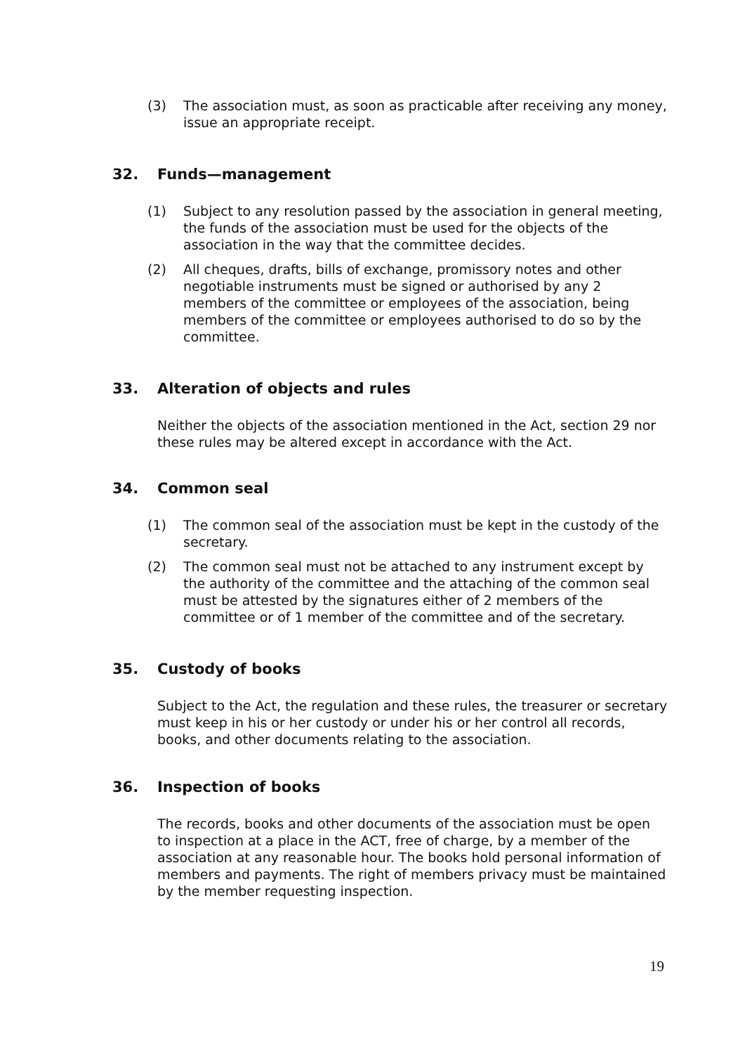(3) The association must, as soon as practicable after receiving any money, issue an appropriate receipt.
32. Funds—management
(1) Subject to any resolution passed by the association in general meeting, the funds of the association must be used for the objects of the association in the way that the committee decides.
(2) All cheques, drafts, bills of exchange, promissory notes and other negotiable instruments must be signed or authorised by any 2 members of the committee or employees of the association, being members of the committee or employees authorised to do so by the committee.
33. Alteration of objects and rules
Neither the objects of the association mentioned in the Act, section 29 nor these rules may be altered except in accordance with the Act.
34. Common seal
(1) The common seal of the association must be kept in the custody of the secretary.
(2) The common seal must not be attached to any instrument except by the authority of the committee and the attaching of the common seal must be attested by the signatures either of 2 members of the committee or of 1 member of the committee and of the secretary.
35. Custody of books
Subject to the Act, the regulation and these rules, the treasurer or secretary must keep in his or her custody or under his or her control all records, books, and other documents relating to the association.
36. Inspection of books
The records, books and other documents of the association must be open to inspection at a place in the ACT, free of charge, by a member of the association at any reasonable hour. The books hold personal information of members and payments. The right of members privacy must be maintained by the member requesting inspection.
19